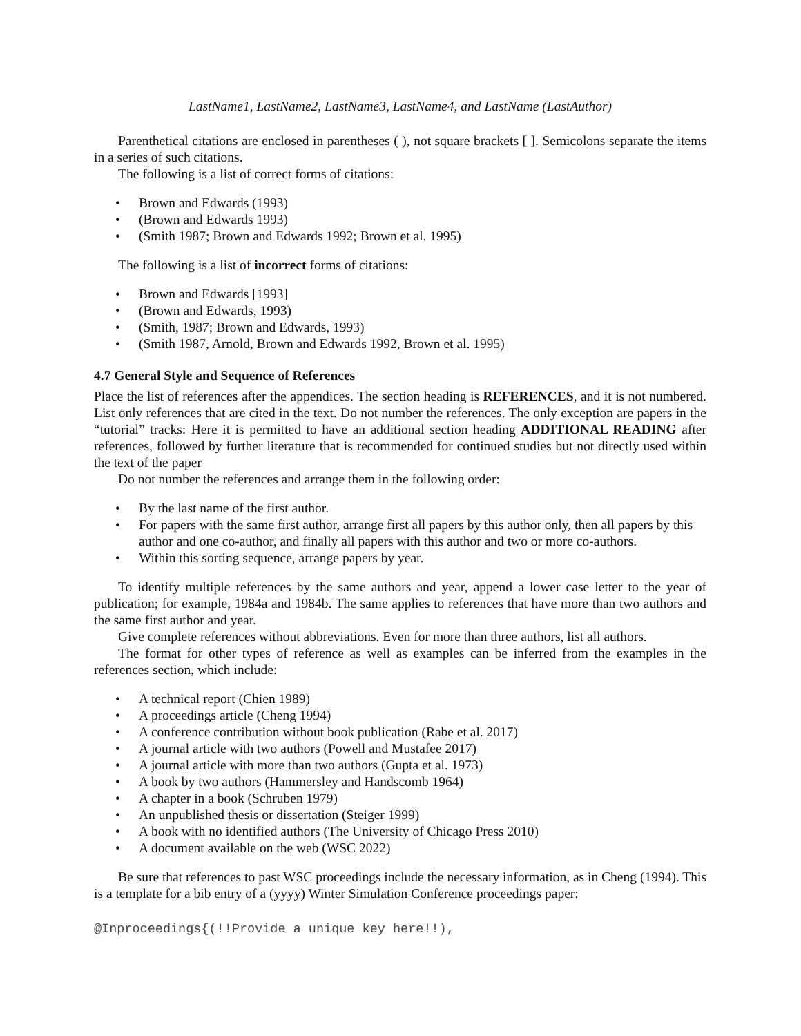LastName1, LastName2, LastName3, LastName4, and LastName (LastAuthor)
Parenthetical citations are enclosed in parentheses ( ), not square brackets [ ]. Semicolons separate the items in a series of such citations.
The following is a list of correct forms of citations:
• Brown and Edwards (1993)
• (Brown and Edwards 1993)
• (Smith 1987; Brown and Edwards 1992; Brown et al. 1995)
The following is a list of incorrect forms of citations:
• Brown and Edwards [1993]
• (Brown and Edwards, 1993)
• (Smith, 1987; Brown and Edwards, 1993)
• (Smith 1987, Arnold, Brown and Edwards 1992, Brown et al. 1995)
4.7 General Style and Sequence of References
Place the list of references after the appendices. The section heading is REFERENCES, and it is not numbered. List only references that are cited in the text. Do not number the references. The only exception are papers in the “tutorial” tracks: Here it is permitted to have an additional section heading ADDITIONAL READING after references, followed by further literature that is recommended for continued studies but not directly used within the text of the paper
Do not number the references and arrange them in the following order:
• By the last name of the first author.
• For papers with the same first author, arrange first all papers by this author only, then all papers by this author and one co-author, and finally all papers with this author and two or more co-authors.
• Within this sorting sequence, arrange papers by year.
To identify multiple references by the same authors and year, append a lower case letter to the year of publication; for example, 1984a and 1984b. The same applies to references that have more than two authors and the same first author and year.
Give complete references without abbreviations. Even for more than three authors, list all authors.
The format for other types of reference as well as examples can be inferred from the examples in the references section, which include:
• A technical report (Chien 1989)
• A proceedings article (Cheng 1994)
• A conference contribution without book publication (Rabe et al. 2017)
• A journal article with two authors (Powell and Mustafee 2017)
• A journal article with more than two authors (Gupta et al. 1973)
• A book by two authors (Hammersley and Handscomb 1964)
• A chapter in a book (Schruben 1979)
• An unpublished thesis or dissertation (Steiger 1999)
• A book with no identified authors (The University of Chicago Press 2010)
• A document available on the web (WSC 2022)
Be sure that references to past WSC proceedings include the necessary information, as in Cheng (1994). This is a template for a bib entry of a (yyyy) Winter Simulation Conference proceedings paper:
@Inproceedings{(!!Provide a unique key here!!),